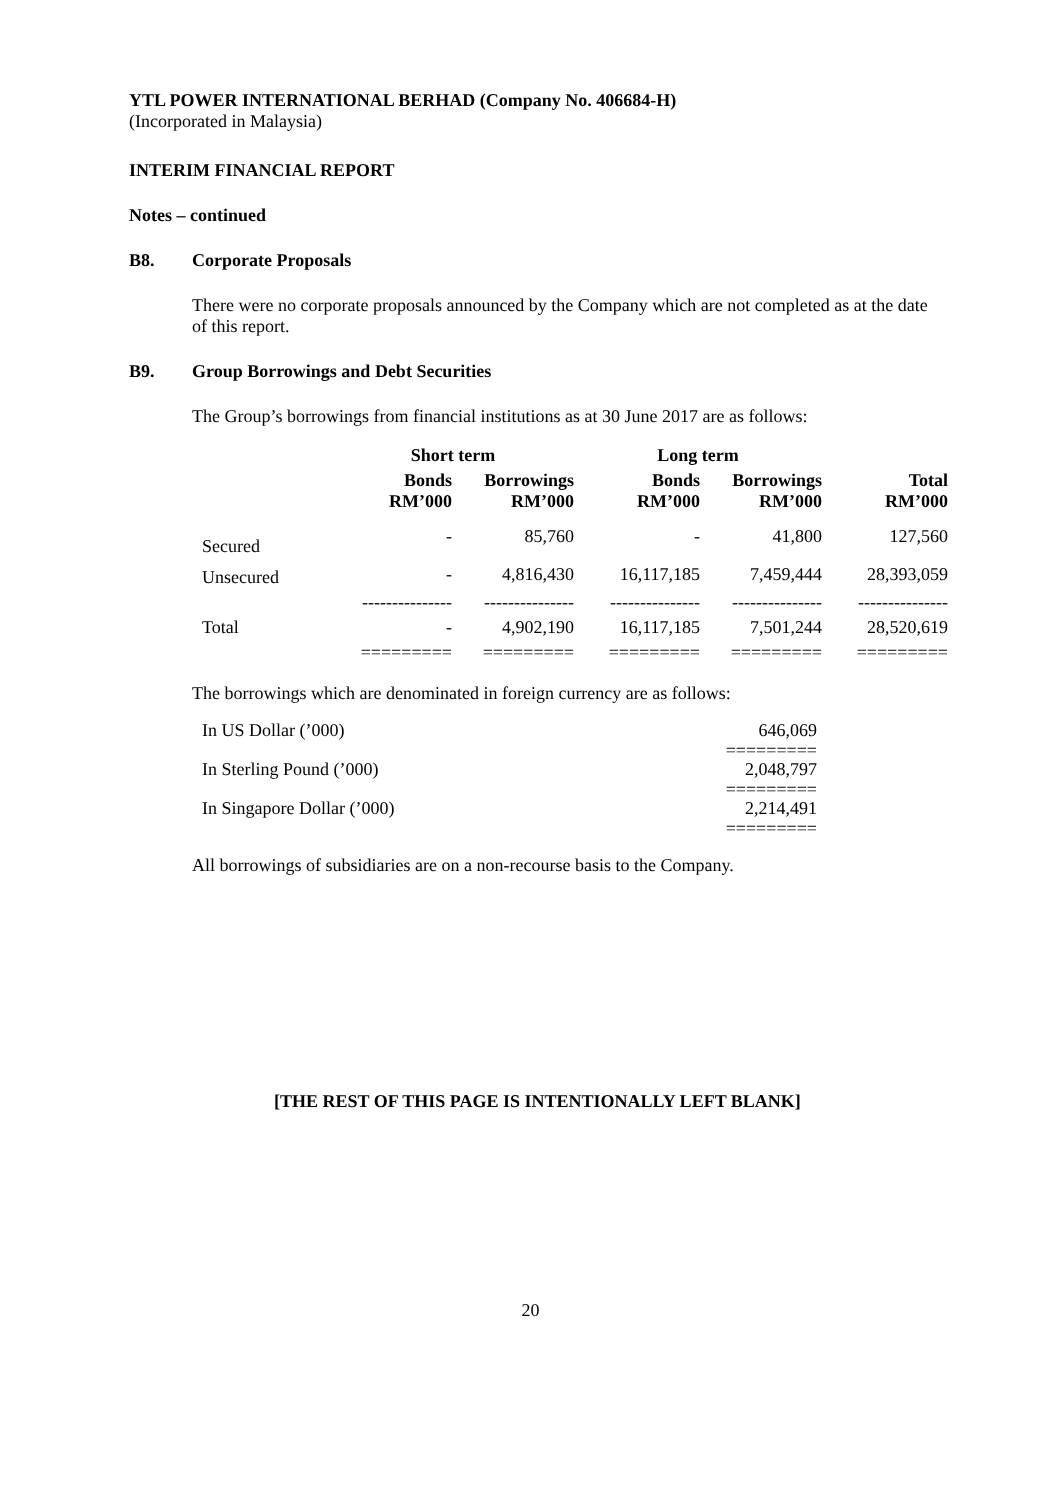YTL POWER INTERNATIONAL BERHAD (Company No. 406684-H)
(Incorporated in Malaysia)
INTERIM FINANCIAL REPORT
Notes – continued
B8. Corporate Proposals
There were no corporate proposals announced by the Company which are not completed as at the date of this report.
B9. Group Borrowings and Debt Securities
The Group’s borrowings from financial institutions as at 30 June 2017 are as follows:
| | Short term | | Long term | | |
| --- | --- | --- | --- | --- | --- |
| | Bonds RM’000 | Borrowings RM’000 | Bonds RM’000 | Borrowings RM’000 | Total RM’000 |
| Secured | - | 85,760 | - | 41,800 | 127,560 |
| Unsecured | - | 4,816,430 | 16,117,185 | 7,459,444 | 28,393,059 |
| | --------------- | --------------- | --------------- | --------------- | --------------- |
| Total | - | 4,902,190 | 16,117,185 | 7,501,244 | 28,520,619 |
| | ========= | ========= | ========= | ========= | ========= |
The borrowings which are denominated in foreign currency are as follows:
| In US Dollar (’000) | 646,069 |
| | ========= |
| In Sterling Pound (’000) | 2,048,797 |
| | ========= |
| In Singapore Dollar (’000) | 2,214,491 |
| | ========= |
All borrowings of subsidiaries are on a non-recourse basis to the Company.
[THE REST OF THIS PAGE IS INTENTIONALLY LEFT BLANK]
20